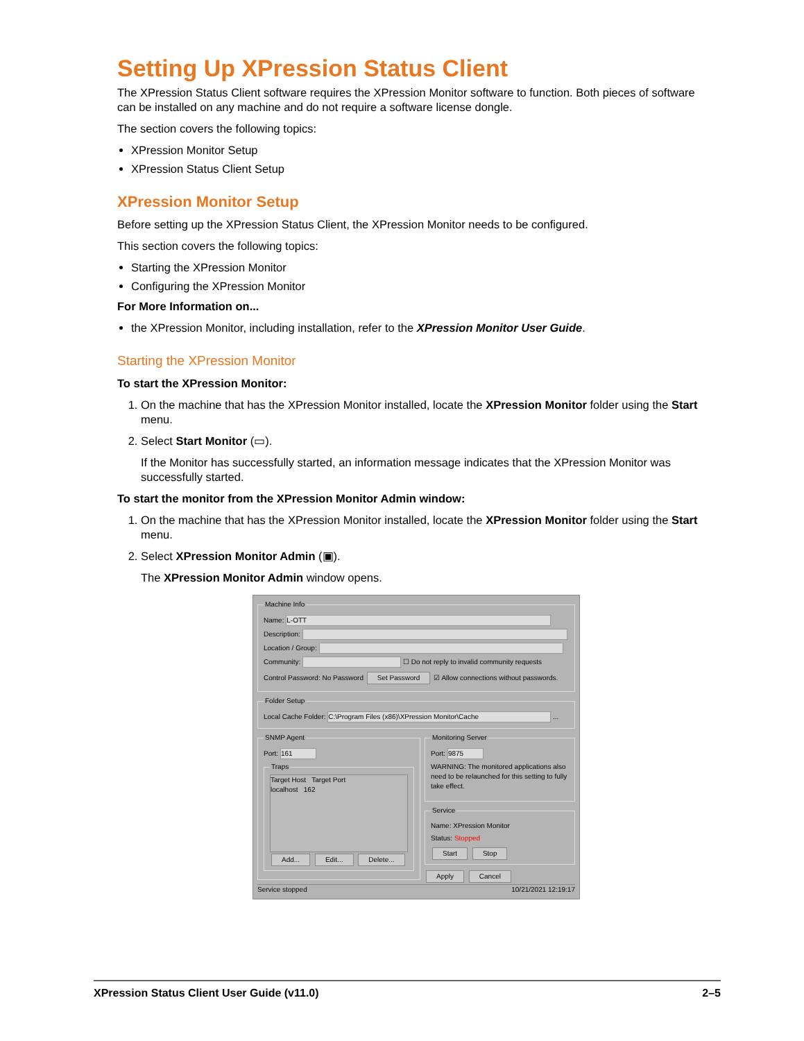Setting Up XPression Status Client
The XPression Status Client software requires the XPression Monitor software to function. Both pieces of software can be installed on any machine and do not require a software license dongle.
The section covers the following topics:
XPression Monitor Setup
XPression Status Client Setup
XPression Monitor Setup
Before setting up the XPression Status Client, the XPression Monitor needs to be configured.
This section covers the following topics:
Starting the XPression Monitor
Configuring the XPression Monitor
For More Information on...
the XPression Monitor, including installation, refer to the XPression Monitor User Guide.
Starting the XPression Monitor
To start the XPression Monitor:
1. On the machine that has the XPression Monitor installed, locate the XPression Monitor folder using the Start menu.
2. Select Start Monitor (▭).
If the Monitor has successfully started, an information message indicates that the XPression Monitor was successfully started.
To start the monitor from the XPression Monitor Admin window:
1. On the machine that has the XPression Monitor installed, locate the XPression Monitor folder using the Start menu.
2. Select XPression Monitor Admin (▣).
The XPression Monitor Admin window opens.
Machine Info
Name: L-OTT
Description:
Location / Group:
Community: ☐ Do not reply to invalid community requests
Control Password: No Password Set Password ☑ Allow connections without passwords.
Folder Setup
Local Cache Folder: C:\Program Files (x86)\XPression Monitor\Cache ...
SNMP Agent
Port: 161
Traps
Target Host Target Port
localhost 162
Add... Edit... Delete...
Monitoring Server
Port: 9875
WARNING: The monitored applications also need to be relaunched for this setting to fully take effect.
Service
Name: XPression Monitor
Status: Stopped
Start Stop Apply Cancel
Service stopped 10/21/2021 12:19:17
XPression Status Client User Guide (v11.0) 2–5